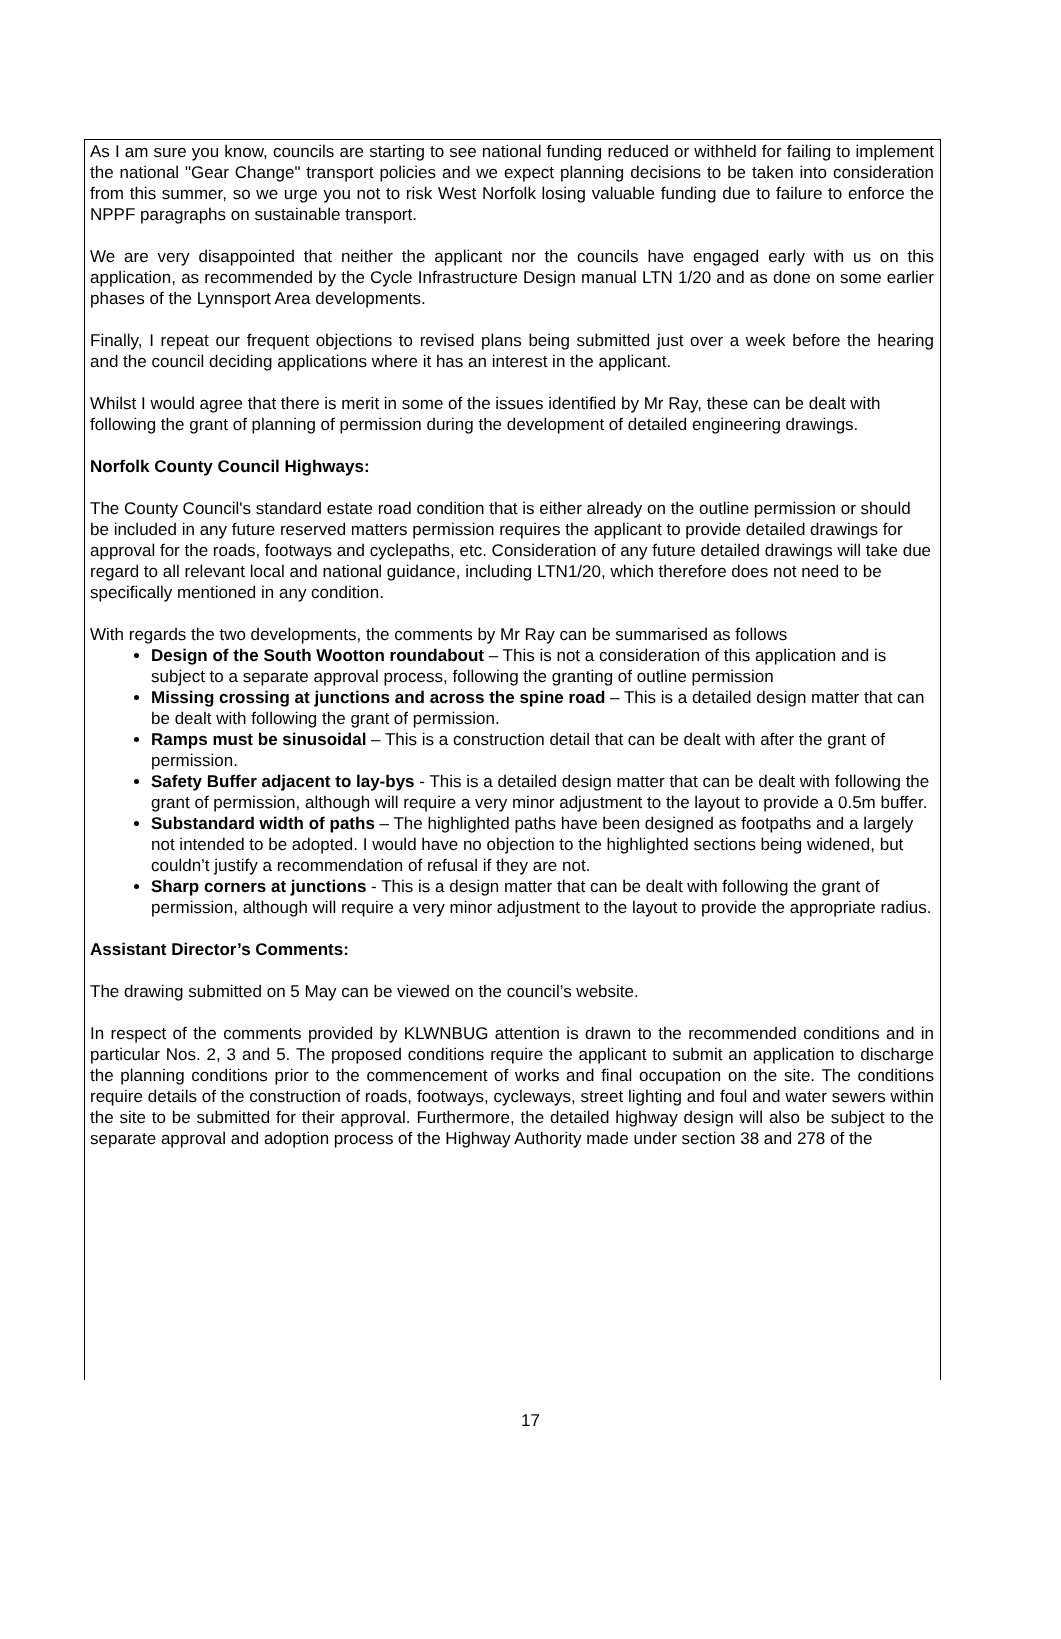As I am sure you know, councils are starting to see national funding reduced or withheld for failing to implement the national "Gear Change" transport policies and we expect planning decisions to be taken into consideration from this summer, so we urge you not to risk West Norfolk losing valuable funding due to failure to enforce the NPPF paragraphs on sustainable transport.
We are very disappointed that neither the applicant nor the councils have engaged early with us on this application, as recommended by the Cycle Infrastructure Design manual LTN 1/20 and as done on some earlier phases of the Lynnsport Area developments.
Finally, I repeat our frequent objections to revised plans being submitted just over a week before the hearing and the council deciding applications where it has an interest in the applicant.
Whilst I would agree that there is merit in some of the issues identified by Mr Ray, these can be dealt with following the grant of planning of permission during the development of detailed engineering drawings.
Norfolk County Council Highways:
The County Council's standard estate road condition that is either already on the outline permission or should be included in any future reserved matters permission requires the applicant to provide detailed drawings for approval for the roads, footways and cyclepaths, etc. Consideration of any future detailed drawings will take due regard to all relevant local and national guidance, including LTN1/20, which therefore does not need to be specifically mentioned in any condition.
With regards the two developments, the comments by Mr Ray can be summarised as follows
Design of the South Wootton roundabout – This is not a consideration of this application and is subject to a separate approval process, following the granting of outline permission
Missing crossing at junctions and across the spine road – This is a detailed design matter that can be dealt with following the grant of permission.
Ramps must be sinusoidal – This is a construction detail that can be dealt with after the grant of permission.
Safety Buffer adjacent to lay-bys - This is a detailed design matter that can be dealt with following the grant of permission, although will require a very minor adjustment to the layout to provide a 0.5m buffer.
Substandard width of paths – The highlighted paths have been designed as footpaths and a largely not intended to be adopted. I would have no objection to the highlighted sections being widened, but couldn’t justify a recommendation of refusal if they are not.
Sharp corners at junctions - This is a design matter that can be dealt with following the grant of permission, although will require a very minor adjustment to the layout to provide the appropriate radius.
Assistant Director’s Comments:
The drawing submitted on 5 May can be viewed on the council’s website.
In respect of the comments provided by KLWNBUG attention is drawn to the recommended conditions and in particular Nos. 2, 3 and 5. The proposed conditions require the applicant to submit an application to discharge the planning conditions prior to the commencement of works and final occupation on the site. The conditions require details of the construction of roads, footways, cycleways, street lighting and foul and water sewers within the site to be submitted for their approval. Furthermore, the detailed highway design will also be subject to the separate approval and adoption process of the Highway Authority made under section 38 and 278 of the
17